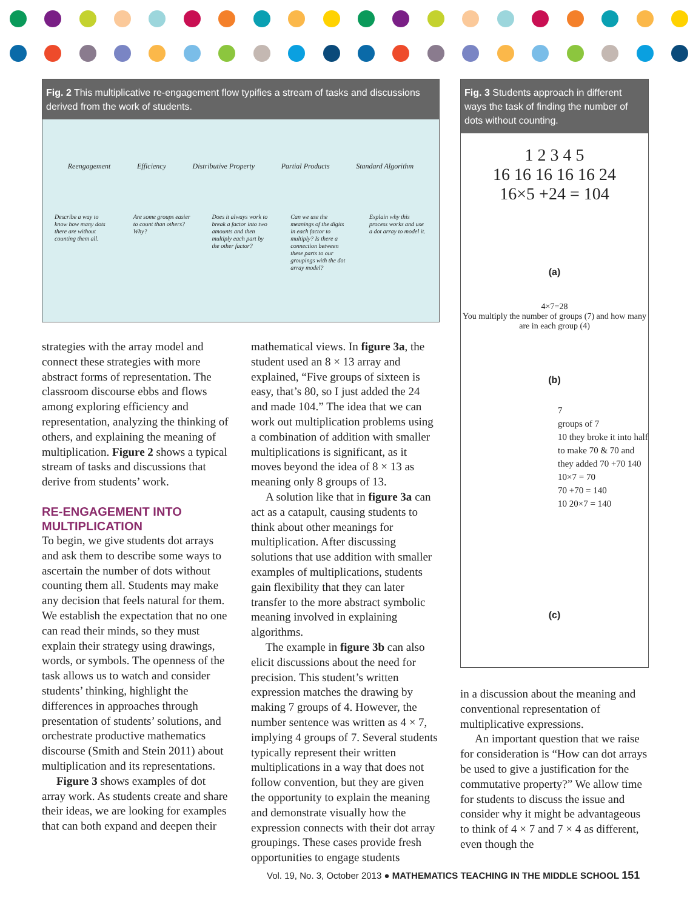Fig. 2 This multiplicative re-engagement flow typifies a stream of tasks and discussions derived from the work of students.
Reengagement Efficiency Distributive Property Partial Products Standard Algorithm
Describe a way to know how many dots there are without counting them all. Are some groups easier to count than others? Why? Does it always work to break a factor into two amounts and then multiply each part by the other factor? Can we use the meanings of the digits in each factor to multiply? Is there a connection between these parts to our groupings with the dot array model? Explain why this process works and use a dot array to model it.
Fig. 3 Students approach in different ways the task of finding the number of dots without counting.
1 2 3 4 5
16 16 16 16 16 24
16×5 +24 = 104
(a)
4×7=28
You multiply the number of groups (7) and how many are in each group (4)
(b)
7
groups of 7
10 they broke it into half to make 70 & 70 and they added 70 +70 140
10×7 = 70
70 +70 = 140
10 20×7 = 140
(c)
strategies with the array model and connect these strategies with more abstract forms of representation. The classroom discourse ebbs and flows among exploring efficiency and representation, analyzing the thinking of others, and explaining the meaning of multiplication. Figure 2 shows a typical stream of tasks and discussions that derive from students’ work.
RE-ENGAGEMENT INTO MULTIPLICATION
To begin, we give students dot arrays and ask them to describe some ways to ascertain the number of dots without counting them all. Students may make any decision that feels natural for them. We establish the expectation that no one can read their minds, so they must explain their strategy using drawings, words, or symbols. The openness of the task allows us to watch and consider students’ thinking, highlight the differences in approaches through presentation of students’ solutions, and orchestrate productive mathematics discourse (Smith and Stein 2011) about multiplication and its representations.
Figure 3 shows examples of dot array work. As students create and share their ideas, we are looking for examples that can both expand and deepen their
mathematical views. In figure 3a, the student used an 8 × 13 array and explained, “Five groups of sixteen is easy, that’s 80, so I just added the 24 and made 104.” The idea that we can work out multiplication problems using a combination of addition with smaller multiplications is significant, as it moves beyond the idea of 8 × 13 as meaning only 8 groups of 13.
A solution like that in figure 3a can act as a catapult, causing students to think about other meanings for multiplication. After discussing solutions that use addition with smaller examples of multiplications, students gain flexibility that they can later transfer to the more abstract symbolic meaning involved in explaining algorithms.
The example in figure 3b can also elicit discussions about the need for precision. This student’s written expression matches the drawing by making 7 groups of 4. However, the number sentence was written as 4 × 7, implying 4 groups of 7. Several students typically represent their written multiplications in a way that does not follow convention, but they are given the opportunity to explain the meaning and demonstrate visually how the expression connects with their dot array groupings. These cases provide fresh opportunities to engage students
in a discussion about the meaning and conventional representation of multiplicative expressions.
An important question that we raise for consideration is “How can dot arrays be used to give a justification for the commutative property?” We allow time for students to discuss the issue and consider why it might be advantageous to think of 4 × 7 and 7 × 4 as different, even though the
Vol. 19, No. 3, October 2013 ● MATHEMATICS TEACHING IN THE MIDDLE SCHOOL 151